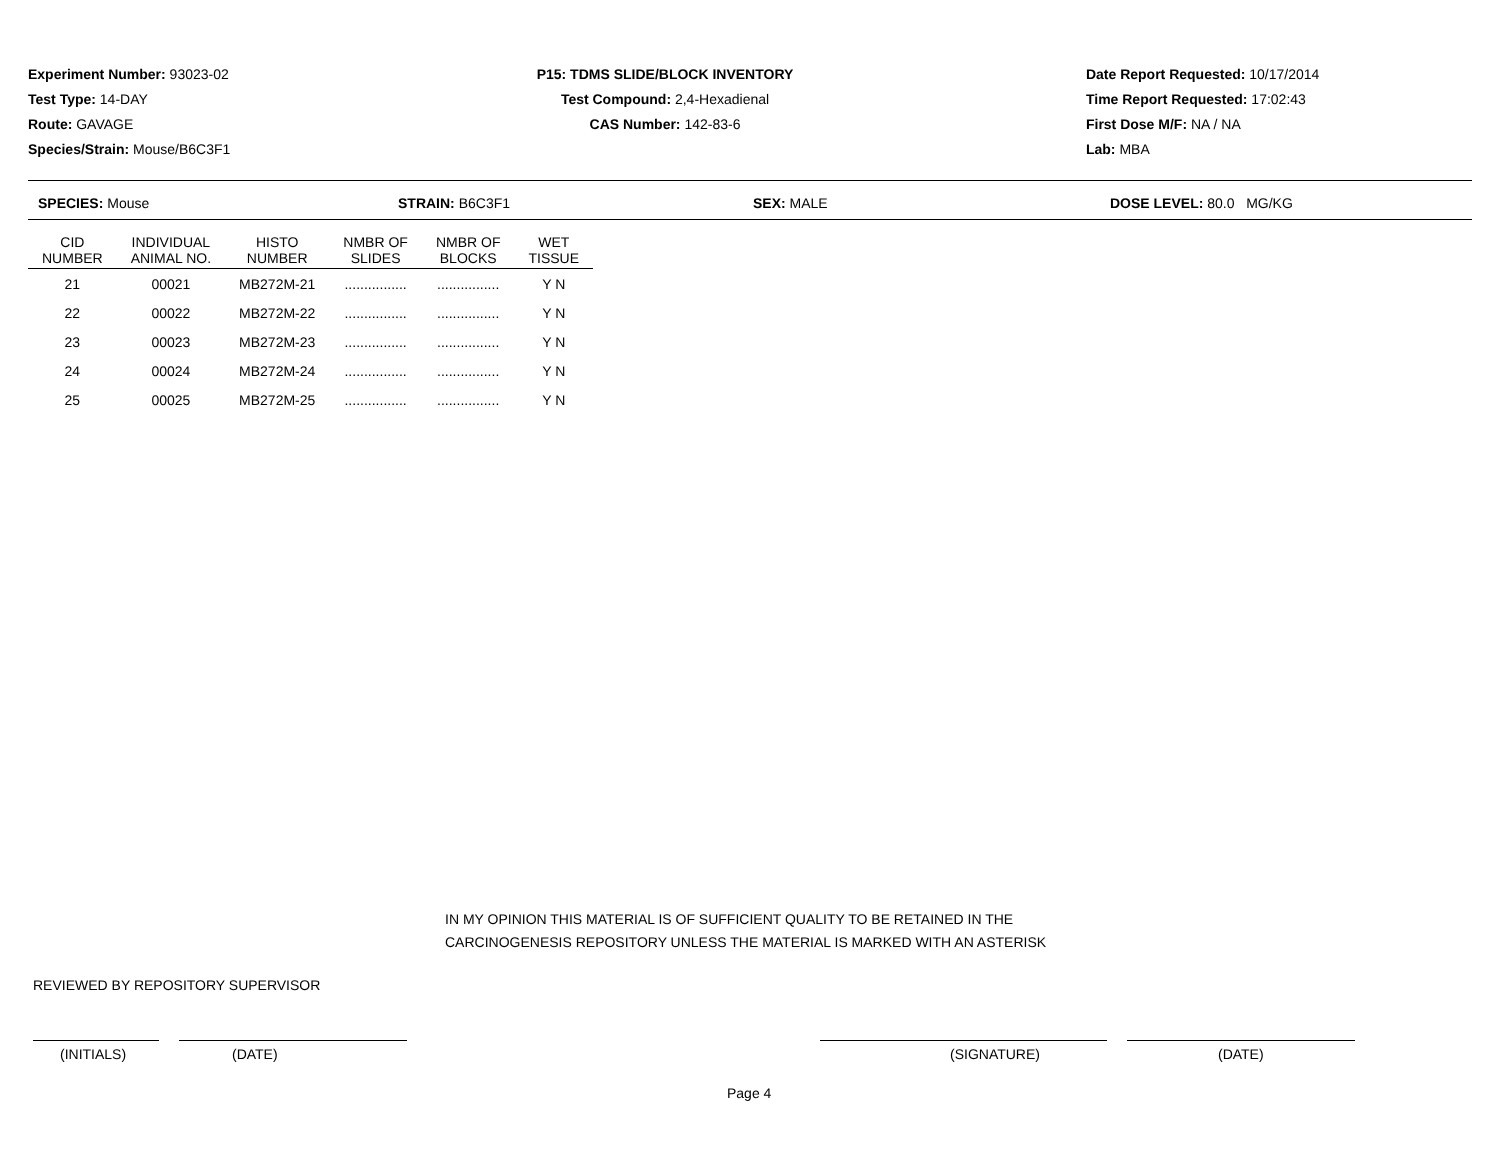Experiment Number: 93023-02
Test Type: 14-DAY
Route: GAVAGE
Species/Strain: Mouse/B6C3F1
P15: TDMS SLIDE/BLOCK INVENTORY
Test Compound: 2,4-Hexadienal
CAS Number: 142-83-6
Date Report Requested: 10/17/2014
Time Report Requested: 17:02:43
First Dose M/F: NA / NA
Lab: MBA
SPECIES: Mouse STRAIN: B6C3F1 SEX: MALE DOSE LEVEL: 80.0 MG/KG
| CID NUMBER | INDIVIDUAL ANIMAL NO. | HISTO NUMBER | NMBR OF SLIDES | NMBR OF BLOCKS | WET TISSUE |
| --- | --- | --- | --- | --- | --- |
| 21 | 00021 | MB272M-21 | ................ | ................ | Y N |
| 22 | 00022 | MB272M-22 | ................ | ................ | Y N |
| 23 | 00023 | MB272M-23 | ................ | ................ | Y N |
| 24 | 00024 | MB272M-24 | ................ | ................ | Y N |
| 25 | 00025 | MB272M-25 | ................ | ................ | Y N |
IN MY OPINION THIS MATERIAL IS OF SUFFICIENT QUALITY TO BE RETAINED IN THE
CARCINOGENESIS REPOSITORY UNLESS THE MATERIAL IS MARKED WITH AN ASTERISK
REVIEWED BY REPOSITORY SUPERVISOR
(INITIALS) (DATE) (SIGNATURE) (DATE)
Page 4